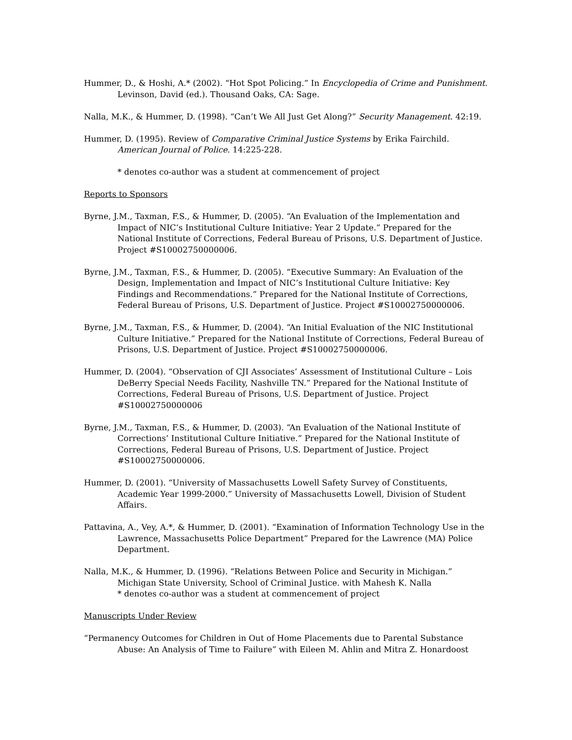Hummer, D., & Hoshi, A.* (2002). “Hot Spot Policing.” In Encyclopedia of Crime and Punishment. Levinson, David (ed.). Thousand Oaks, CA: Sage.
Nalla, M.K., & Hummer, D. (1998). “Can’t We All Just Get Along?” Security Management. 42:19.
Hummer, D. (1995). Review of Comparative Criminal Justice Systems by Erika Fairchild. American Journal of Police. 14:225-228.
* denotes co-author was a student at commencement of project
Reports to Sponsors
Byrne, J.M., Taxman, F.S., & Hummer, D. (2005). “An Evaluation of the Implementation and Impact of NIC’s Institutional Culture Initiative: Year 2 Update.” Prepared for the National Institute of Corrections, Federal Bureau of Prisons, U.S. Department of Justice. Project #S10002750000006.
Byrne, J.M., Taxman, F.S., & Hummer, D. (2005). “Executive Summary: An Evaluation of the Design, Implementation and Impact of NIC’s Institutional Culture Initiative: Key Findings and Recommendations.” Prepared for the National Institute of Corrections, Federal Bureau of Prisons, U.S. Department of Justice. Project #S10002750000006.
Byrne, J.M., Taxman, F.S., & Hummer, D. (2004). “An Initial Evaluation of the NIC Institutional Culture Initiative.” Prepared for the National Institute of Corrections, Federal Bureau of Prisons, U.S. Department of Justice. Project #S10002750000006.
Hummer, D. (2004). “Observation of CJI Associates’ Assessment of Institutional Culture – Lois DeBerry Special Needs Facility, Nashville TN.” Prepared for the National Institute of Corrections, Federal Bureau of Prisons, U.S. Department of Justice. Project #S10002750000006
Byrne, J.M., Taxman, F.S., & Hummer, D. (2003). “An Evaluation of the National Institute of Corrections’ Institutional Culture Initiative.” Prepared for the National Institute of Corrections, Federal Bureau of Prisons, U.S. Department of Justice. Project #S10002750000006.
Hummer, D. (2001). “University of Massachusetts Lowell Safety Survey of Constituents, Academic Year 1999-2000.” University of Massachusetts Lowell, Division of Student Affairs.
Pattavina, A., Vey, A.*, & Hummer, D. (2001). “Examination of Information Technology Use in the Lawrence, Massachusetts Police Department” Prepared for the Lawrence (MA) Police Department.
Nalla, M.K., & Hummer, D. (1996). “Relations Between Police and Security in Michigan.” Michigan State University, School of Criminal Justice. with Mahesh K. Nalla
* denotes co-author was a student at commencement of project
Manuscripts Under Review
“Permanency Outcomes for Children in Out of Home Placements due to Parental Substance Abuse: An Analysis of Time to Failure” with Eileen M. Ahlin and Mitra Z. Honardoost